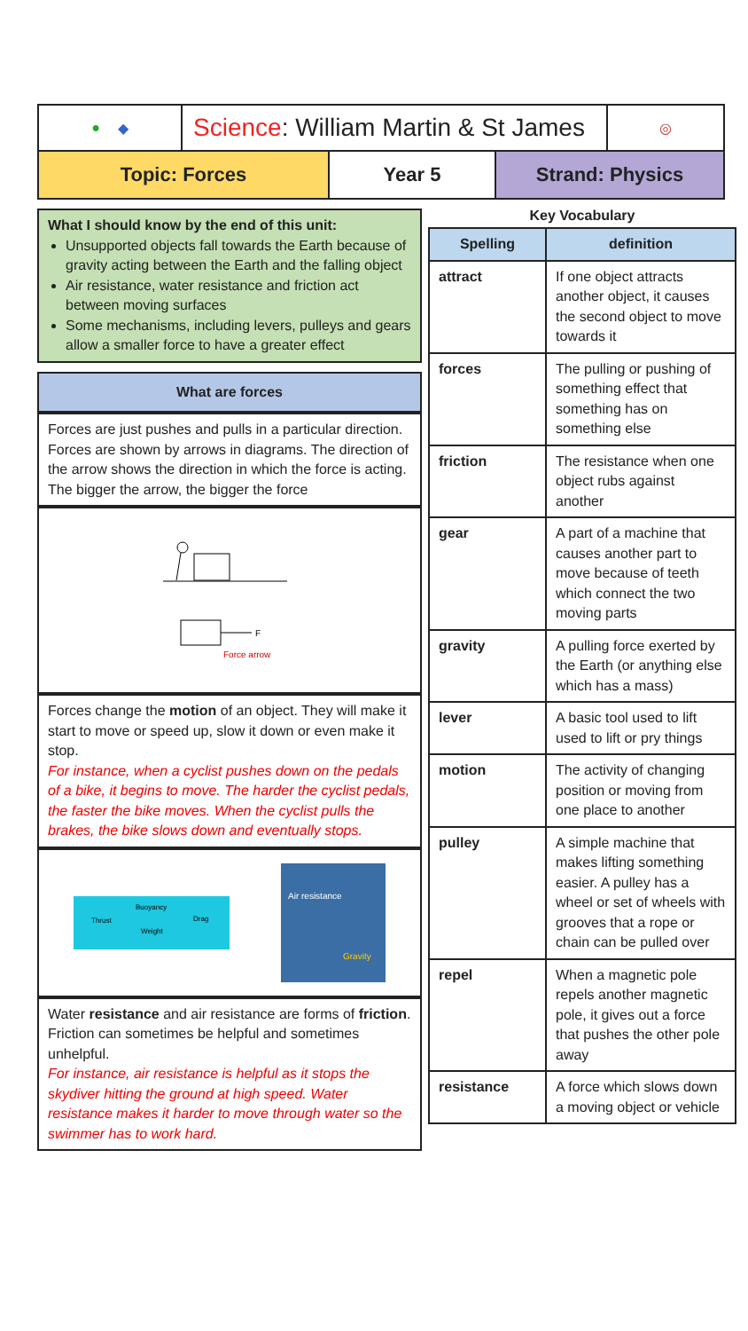● ◆
Science: William Martin & St James
◎
Topic: Forces Year 5 Strand: Physics
What I should know by the end of this unit:
Unsupported objects fall towards the Earth because of gravity acting between the Earth and the falling object
Air resistance, water resistance and friction act between moving surfaces
Some mechanisms, including levers, pulleys and gears allow a smaller force to have a greater effect
What are forces
Forces are just pushes and pulls in a particular direction. Forces are shown by arrows in diagrams. The direction of the arrow shows the direction in which the force is acting. The bigger the arrow, the bigger the force
F
Force arrow
Forces change the motion of an object. They will make it start to move or speed up, slow it down or even make it stop.
For instance, when a cyclist pushes down on the pedals of a bike, it begins to move. The harder the cyclist pedals, the faster the bike moves. When the cyclist pulls the brakes, the bike slows down and eventually stops.
Buoyancy
Thrust
Drag
Weight
Air resistance
Gravity
Water resistance and air resistance are forms of friction. Friction can sometimes be helpful and sometimes unhelpful.
For instance, air resistance is helpful as it stops the skydiver hitting the ground at high speed. Water resistance makes it harder to move through water so the swimmer has to work hard.
Key Vocabulary
| Spelling | definition |
| --- | --- |
| attract | If one object attracts another object, it causes the second object to move towards it |
| forces | The pulling or pushing of something effect that something has on something else |
| friction | The resistance when one object rubs against another |
| gear | A part of a machine that causes another part to move because of teeth which connect the two moving parts |
| gravity | A pulling force exerted by the Earth (or anything else which has a mass) |
| lever | A basic tool used to lift used to lift or pry things |
| motion | The activity of changing position or moving from one place to another |
| pulley | A simple machine that makes lifting something easier. A pulley has a wheel or set of wheels with grooves that a rope or chain can be pulled over |
| repel | When a magnetic pole repels another magnetic pole, it gives out a force that pushes the other pole away |
| resistance | A force which slows down a moving object or vehicle |